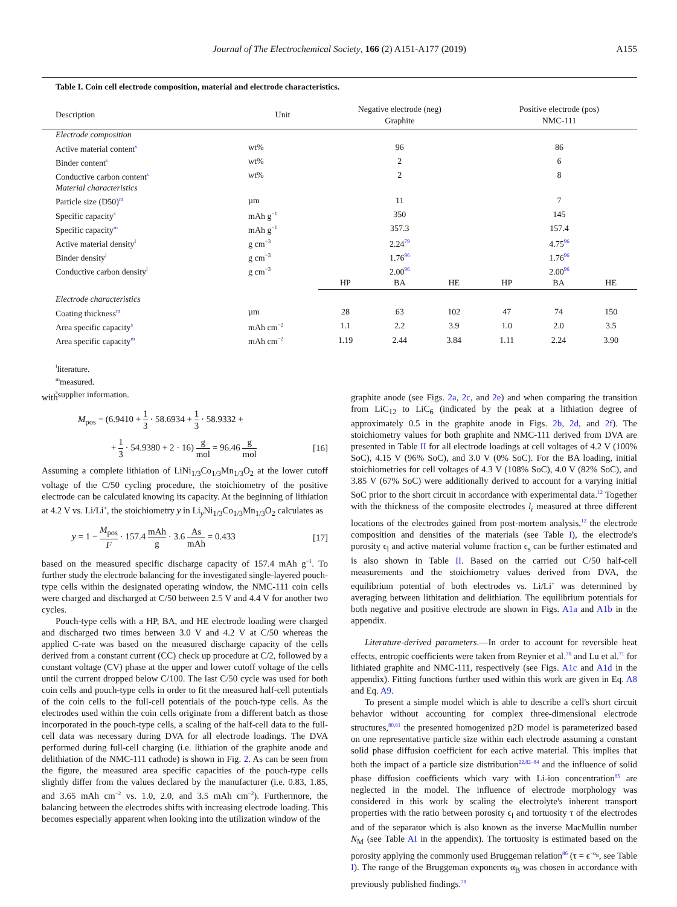Journal of The Electrochemical Society, 166 (2) A151-A177 (2019) A155
Table I. Coin cell electrode composition, material and electrode characteristics.
| Description | Unit | Negative electrode (neg) Graphite | | | Positive electrode (pos) NMC-111 | | |
| --- | --- | --- | --- | --- | --- | --- | --- |
| Electrode composition | | | | | | | |
| Active material content<sup>s</sup> | wt% | 96 | | | 86 | | |
| Binder content<sup>s</sup> | wt% | 2 | | | 6 | | |
| Conductive carbon content<sup>s</sup> | wt% | 2 | | | 8 | | |
| Material characteristics | | | | | | | |
| Particle size (D50)<sup>m</sup> | µm | 11 | | | 7 | | |
| Specific capacity<sup>s</sup> | mAh g<sup>−1</sup> | 350 | | | 145 | | |
| Specific capacity<sup>m</sup> | mAh g<sup>−1</sup> | 357.3 | | | 157.4 | | |
| Active material density<sup>l</sup> | g cm<sup>−3</sup> | 2.24<sup>79</sup> | | | 4.75<sup>96</sup> | | |
| Binder density<sup>l</sup> | g cm<sup>−3</sup> | 1.76<sup>96</sup> | | | 1.76<sup>96</sup> | | |
| Conductive carbon density<sup>l</sup> | g cm<sup>−3</sup> | 2.00<sup>96</sup> | | | 2.00<sup>96</sup> | | |
| | | HP | BA | HE | HP | BA | HE |
| Electrode characteristics | | | | | | | |
| Coating thickness<sup>m</sup> | µm | 28 | 63 | 102 | 47 | 74 | 150 |
| Area specific capacity<sup>s</sup> | mAh cm<sup>−2</sup> | 1.1 | 2.2 | 3.9 | 1.0 | 2.0 | 3.5 |
| Area specific capacity<sup>m</sup> | mAh cm<sup>−2</sup> | 1.19 | 2.44 | 3.84 | 1.11 | 2.24 | 3.90 |
<sup>l</sup> literature.
<sup>m</sup> measured.
<sup>s</sup> supplier information.
with
M<sub>pos</sub> = (6.9410 + 1 3 · 58.6934 + 1 3 · 58.9332 +
+ 1 3 · 54.9380 + 2 · 16) g mol = 96.46 g mol [16]
Assuming a complete lithiation of LiNi<sub>1/3</sub>Co<sub>1/3</sub>Mn<sub>1/3</sub>O<sub>2</sub> at the lower cutoff voltage of the C/50 cycling procedure, the stoichiometry of the positive electrode can be calculated knowing its capacity. At the beginning of lithiation at 4.2 V vs. Li/Li<sup>+</sup>, the stoichiometry y in Li<sub>y</sub>Ni<sub>1/3</sub>Co<sub>1/3</sub>Mn<sub>1/3</sub>O<sub>2</sub> calculates as
y = 1 − M<sub>pos</sub> F · 157.4 mAh g · 3.6 As mAh = 0.433 [17]
based on the measured specific discharge capacity of 157.4 mAh g<sup>−1</sup>. To further study the electrode balancing for the investigated single-layered pouch-type cells within the designated operating window, the NMC-111 coin cells were charged and discharged at C/50 between 2.5 V and 4.4 V for another two cycles.
Pouch-type cells with a HP, BA, and HE electrode loading were charged and discharged two times between 3.0 V and 4.2 V at C/50 whereas the applied C-rate was based on the measured discharge capacity of the cells derived from a constant current (CC) check up procedure at C/2, followed by a constant voltage (CV) phase at the upper and lower cutoff voltage of the cells until the current dropped below C/100. The last C/50 cycle was used for both coin cells and pouch-type cells in order to fit the measured half-cell potentials of the coin cells to the full-cell potentials of the pouch-type cells. As the electrodes used within the coin cells originate from a different batch as those incorporated in the pouch-type cells, a scaling of the half-cell data to the full-cell data was necessary during DVA for all electrode loadings. The DVA performed during full-cell charging (i.e. lithiation of the graphite anode and delithiation of the NMC-111 cathode) is shown in Fig. 2. As can be seen from the figure, the measured area specific capacities of the pouch-type cells slightly differ from the values declared by the manufacturer (i.e. 0.83, 1.85, and 3.65 mAh cm<sup>−2</sup> vs. 1.0, 2.0, and 3.5 mAh cm<sup>−2</sup>). Furthermore, the balancing between the electrodes shifts with increasing electrode loading. This becomes especially apparent when looking into the utilization window of the
graphite anode (see Figs. 2a, 2c, and 2e) and when comparing the transition from LiC<sub>12</sub> to LiC<sub>6</sub> (indicated by the peak at a lithiation degree of approximately 0.5 in the graphite anode in Figs. 2b, 2d, and 2f). The stoichiometry values for both graphite and NMC-111 derived from DVA are presented in Table II for all electrode loadings at cell voltages of 4.2 V (100% SoC), 4.15 V (96% SoC), and 3.0 V (0% SoC). For the BA loading, initial stoichiometries for cell voltages of 4.3 V (108% SoC), 4.0 V (82% SoC), and 3.85 V (67% SoC) were additionally derived to account for a varying initial SoC prior to the short circuit in accordance with experimental data.<sup>12</sup> Together with the thickness of the composite electrodes l<sub>i</sub> measured at three different locations of the electrodes gained from post-mortem analysis,<sup>12</sup> the electrode composition and densities of the materials (see Table I), the electrode's porosity ϵ<sub>l</sub> and active material volume fraction ϵ<sub>s</sub> can be further estimated and is also shown in Table II. Based on the carried out C/50 half-cell measurements and the stoichiometry values derived from DVA, the equilibrium potential of both electrodes vs. Li/Li<sup>+</sup> was determined by averaging between lithitation and delithiation. The equilibrium potentials for both negative and positive electrode are shown in Figs. A1a and A1b in the appendix.
Literature-derived parameters.—In order to account for reversible heat effects, entropic coefficients were taken from Reynier et al.<sup>70</sup> and Lu et al.<sup>71</sup> for lithiated graphite and NMC-111, respectively (see Figs. A1c and A1d in the appendix). Fitting functions further used within this work are given in Eq. A8 and Eq. A9.
To present a simple model which is able to describe a cell's short circuit behavior without accounting for complex three-dimensional electrode structures,<sup>80,81</sup> the presented homogenized p2D model is parameterized based on one representative particle size within each electrode assuming a constant solid phase diffusion coefficient for each active material. This implies that both the impact of a particle size distribution<sup>22,82–84</sup> and the influence of solid phase diffusion coefficients which vary with Li-ion concentration<sup>85</sup> are neglected in the model. The influence of electrode morphology was considered in this work by scaling the electrolyte's inherent transport properties with the ratio between porosity ϵ<sub>l</sub> and tortuosity τ of the electrodes and of the separator which is also known as the inverse MacMullin number N<sub>M</sub> (see Table AI in the appendix). The tortuosity is estimated based on the porosity applying the commonly used Bruggeman relation<sup>86</sup> (τ = ϵ<sup>−α<sub>B</sub></sup>, see Table I). The range of the Bruggeman exponents α<sub>B</sub> was chosen in accordance with previously published findings.<sup>78</sup>